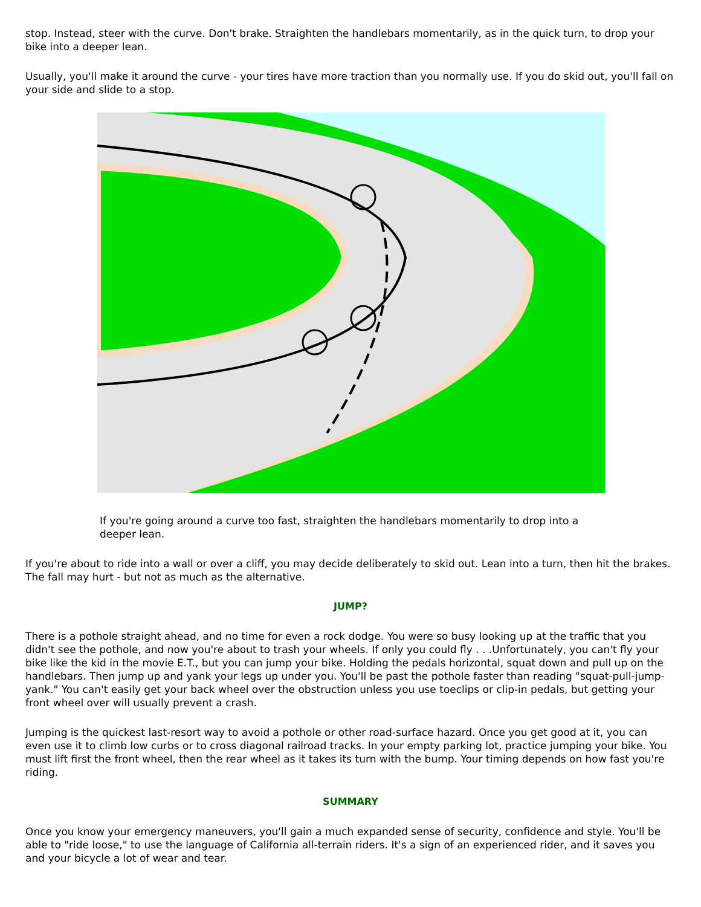stop. Instead, steer with the curve. Don't brake. Straighten the handlebars momentarily, as in the quick turn, to drop your bike into a deeper lean.
Usually, you'll make it around the curve - your tires have more traction than you normally use. If you do skid out, you'll fall on your side and slide to a stop.
If you're going around a curve too fast, straighten the handlebars momentarily to drop into a deeper lean.
If you're about to ride into a wall or over a cliff, you may decide deliberately to skid out. Lean into a turn, then hit the brakes. The fall may hurt - but not as much as the alternative.
JUMP?
There is a pothole straight ahead, and no time for even a rock dodge. You were so busy looking up at the traffic that you didn't see the pothole, and now you're about to trash your wheels. If only you could fly . . .Unfortunately, you can't fly your bike like the kid in the movie E.T., but you can jump your bike. Holding the pedals horizontal, squat down and pull up on the handlebars. Then jump up and yank your legs up under you. You'll be past the pothole faster than reading "squat-pull-jump-yank." You can't easily get your back wheel over the obstruction unless you use toeclips or clip-in pedals, but getting your front wheel over will usually prevent a crash.
Jumping is the quickest last-resort way to avoid a pothole or other road-surface hazard. Once you get good at it, you can even use it to climb low curbs or to cross diagonal railroad tracks. In your empty parking lot, practice jumping your bike. You must lift first the front wheel, then the rear wheel as it takes its turn with the bump. Your timing depends on how fast you're riding.
SUMMARY
Once you know your emergency maneuvers, you'll gain a much expanded sense of security, confidence and style. You'll be able to "ride loose," to use the language of California all-terrain riders. It's a sign of an experienced rider, and it saves you and your bicycle a lot of wear and tear.